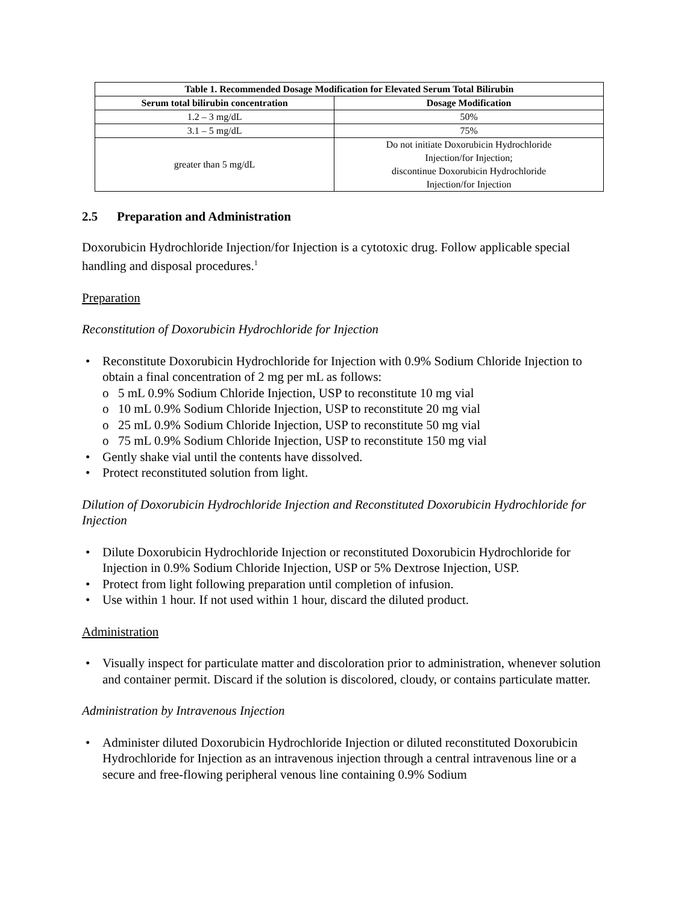| Table 1. Recommended Dosage Modification for Elevated Serum Total Bilirubin | |
| --- | --- |
| Serum total bilirubin concentration | Dosage Modification |
| 1.2 – 3 mg/dL | 50% |
| 3.1 – 5 mg/dL | 75% |
| greater than 5 mg/dL | Do not initiate Doxorubicin Hydrochloride Injection/for Injection; discontinue Doxorubicin Hydrochloride Injection/for Injection |
2.5 Preparation and Administration
Doxorubicin Hydrochloride Injection/for Injection is a cytotoxic drug. Follow applicable special handling and disposal procedures.<sup>1</sup>
Preparation
Reconstitution of Doxorubicin Hydrochloride for Injection
• Reconstitute Doxorubicin Hydrochloride for Injection with 0.9% Sodium Chloride Injection to obtain a final concentration of 2 mg per mL as follows:
o 5 mL 0.9% Sodium Chloride Injection, USP to reconstitute 10 mg vial
o 10 mL 0.9% Sodium Chloride Injection, USP to reconstitute 20 mg vial
o 25 mL 0.9% Sodium Chloride Injection, USP to reconstitute 50 mg vial
o 75 mL 0.9% Sodium Chloride Injection, USP to reconstitute 150 mg vial
• Gently shake vial until the contents have dissolved.
• Protect reconstituted solution from light.
Dilution of Doxorubicin Hydrochloride Injection and Reconstituted Doxorubicin Hydrochloride for Injection
• Dilute Doxorubicin Hydrochloride Injection or reconstituted Doxorubicin Hydrochloride for Injection in 0.9% Sodium Chloride Injection, USP or 5% Dextrose Injection, USP.
• Protect from light following preparation until completion of infusion.
• Use within 1 hour. If not used within 1 hour, discard the diluted product.
Administration
• Visually inspect for particulate matter and discoloration prior to administration, whenever solution and container permit. Discard if the solution is discolored, cloudy, or contains particulate matter.
Administration by Intravenous Injection
• Administer diluted Doxorubicin Hydrochloride Injection or diluted reconstituted Doxorubicin Hydrochloride for Injection as an intravenous injection through a central intravenous line or a secure and free-flowing peripheral venous line containing 0.9% Sodium